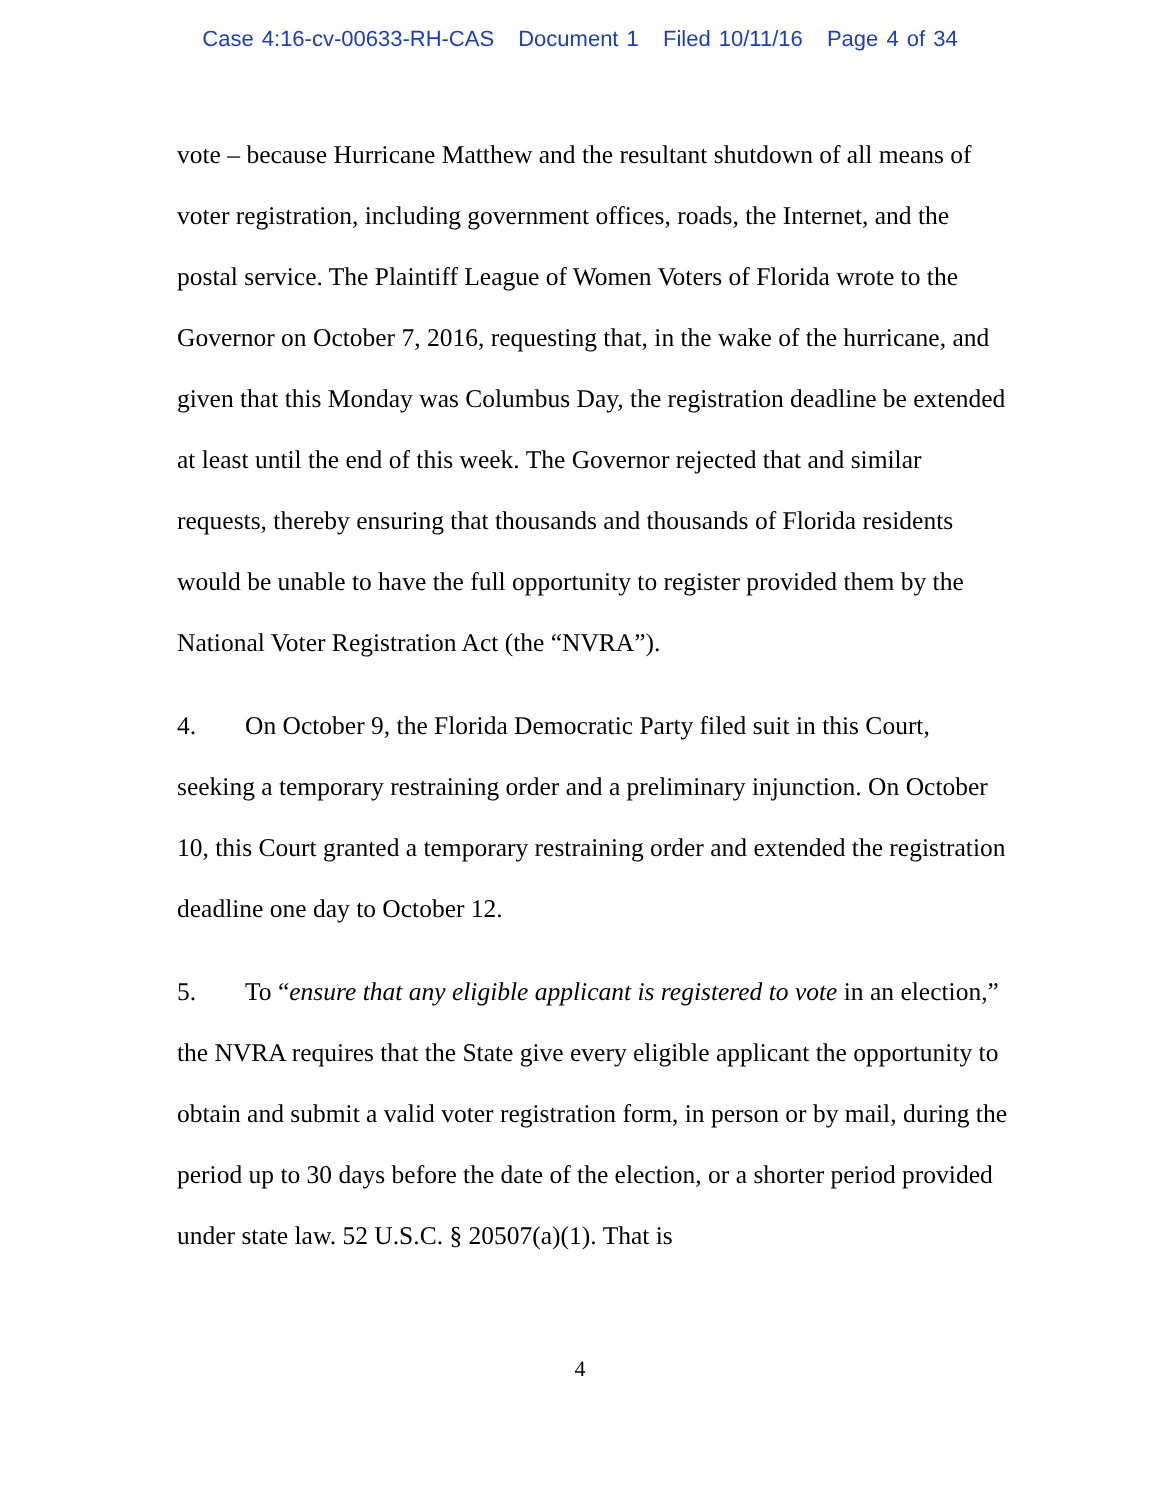Case 4:16-cv-00633-RH-CAS Document 1 Filed 10/11/16 Page 4 of 34
vote – because Hurricane Matthew and the resultant shutdown of all means of voter registration, including government offices, roads, the Internet, and the postal service. The Plaintiff League of Women Voters of Florida wrote to the Governor on October 7, 2016, requesting that, in the wake of the hurricane, and given that this Monday was Columbus Day, the registration deadline be extended at least until the end of this week. The Governor rejected that and similar requests, thereby ensuring that thousands and thousands of Florida residents would be unable to have the full opportunity to register provided them by the National Voter Registration Act (the “NVRA”).
4. On October 9, the Florida Democratic Party filed suit in this Court, seeking a temporary restraining order and a preliminary injunction. On October 10, this Court granted a temporary restraining order and extended the registration deadline one day to October 12.
5. To “ensure that any eligible applicant is registered to vote in an election,” the NVRA requires that the State give every eligible applicant the opportunity to obtain and submit a valid voter registration form, in person or by mail, during the period up to 30 days before the date of the election, or a shorter period provided under state law. 52 U.S.C. § 20507(a)(1). That is
4